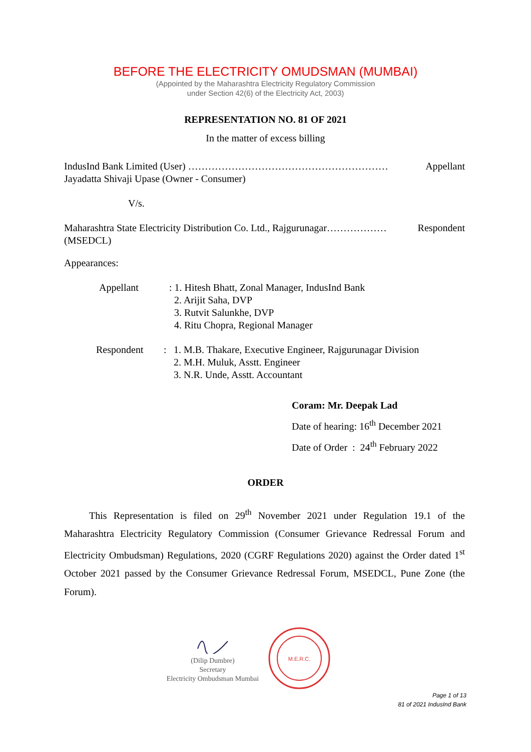BEFORE THE ELECTRICITY OMUDSMAN (MUMBAI)
(Appointed by the Maharashtra Electricity Regulatory Commission
under Section 42(6) of the Electricity Act, 2003)
REPRESENTATION NO. 81 OF 2021
In the matter of excess billing
IndusInd Bank Limited (User) …………………………………………………… Appellant
Jayadatta Shivaji Upase (Owner - Consumer)
V/s.
Maharashtra State Electricity Distribution Co. Ltd., Rajgurunagar……………… Respondent
(MSEDCL)
Appearances:
Appellant : 1. Hitesh Bhatt, Zonal Manager, IndusInd Bank
2. Arijit Saha, DVP
3. Rutvit Salunkhe, DVP
4. Ritu Chopra, Regional Manager
Respondent : 1. M.B. Thakare, Executive Engineer, Rajgurunagar Division
2. M.H. Muluk, Asstt. Engineer
3. N.R. Unde, Asstt. Accountant
Coram: Mr. Deepak Lad
Date of hearing: 16<sup>th</sup> December 2021
Date of Order : 24<sup>th</sup> February 2022
ORDER
This Representation is filed on 29<sup>th</sup> November 2021 under Regulation 19.1 of the Maharashtra Electricity Regulatory Commission (Consumer Grievance Redressal Forum and Electricity Ombudsman) Regulations, 2020 (CGRF Regulations 2020) against the Order dated 1<sup>st</sup> October 2021 passed by the Consumer Grievance Redressal Forum, MSEDCL, Pune Zone (the Forum).
(Dilip Dumbre)
Secretary
Electricity Ombudsman Mumbai
M.E.R.C.
Page 1 of 13
81 of 2021 IndusInd Bank